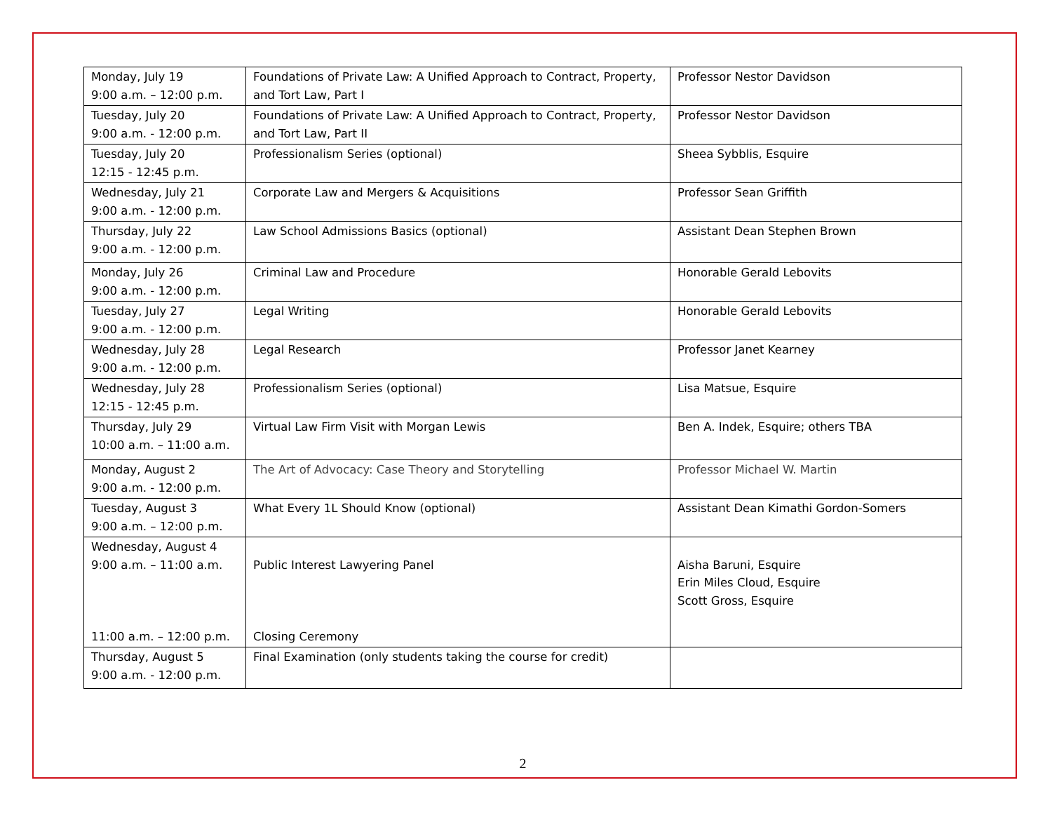| Monday, July 19 9:00 a.m. – 12:00 p.m. | Foundations of Private Law: A Unified Approach to Contract, Property, and Tort Law, Part I | Professor Nestor Davidson |
| Tuesday, July 20 9:00 a.m. - 12:00 p.m. | Foundations of Private Law: A Unified Approach to Contract, Property, and Tort Law, Part II | Professor Nestor Davidson |
| Tuesday, July 20 12:15 - 12:45 p.m. | Professionalism Series (optional) | Sheea Sybblis, Esquire |
| Wednesday, July 21 9:00 a.m. - 12:00 p.m. | Corporate Law and Mergers & Acquisitions | Professor Sean Griffith |
| Thursday, July 22 9:00 a.m. - 12:00 p.m. | Law School Admissions Basics (optional) | Assistant Dean Stephen Brown |
| Monday, July 26 9:00 a.m. - 12:00 p.m. | Criminal Law and Procedure | Honorable Gerald Lebovits |
| Tuesday, July 27 9:00 a.m. - 12:00 p.m. | Legal Writing | Honorable Gerald Lebovits |
| Wednesday, July 28 9:00 a.m. - 12:00 p.m. | Legal Research | Professor Janet Kearney |
| Wednesday, July 28 12:15 - 12:45 p.m. | Professionalism Series (optional) | Lisa Matsue, Esquire |
| Thursday, July 29 10:00 a.m. – 11:00 a.m. | Virtual Law Firm Visit with Morgan Lewis | Ben A. Indek, Esquire; others TBA |
| Monday, August 2 9:00 a.m. - 12:00 p.m. | The Art of Advocacy: Case Theory and Storytelling | Professor Michael W. Martin |
| Tuesday, August 3 9:00 a.m. – 12:00 p.m. | What Every 1L Should Know (optional) | Assistant Dean Kimathi Gordon-Somers |
| Wednesday, August 4 9:00 a.m. – 11:00 a.m. 11:00 a.m. – 12:00 p.m. | Public Interest Lawyering Panel Closing Ceremony | Aisha Baruni, Esquire Erin Miles Cloud, Esquire Scott Gross, Esquire |
| Thursday, August 5 9:00 a.m. - 12:00 p.m. | Final Examination (only students taking the course for credit) | |
2